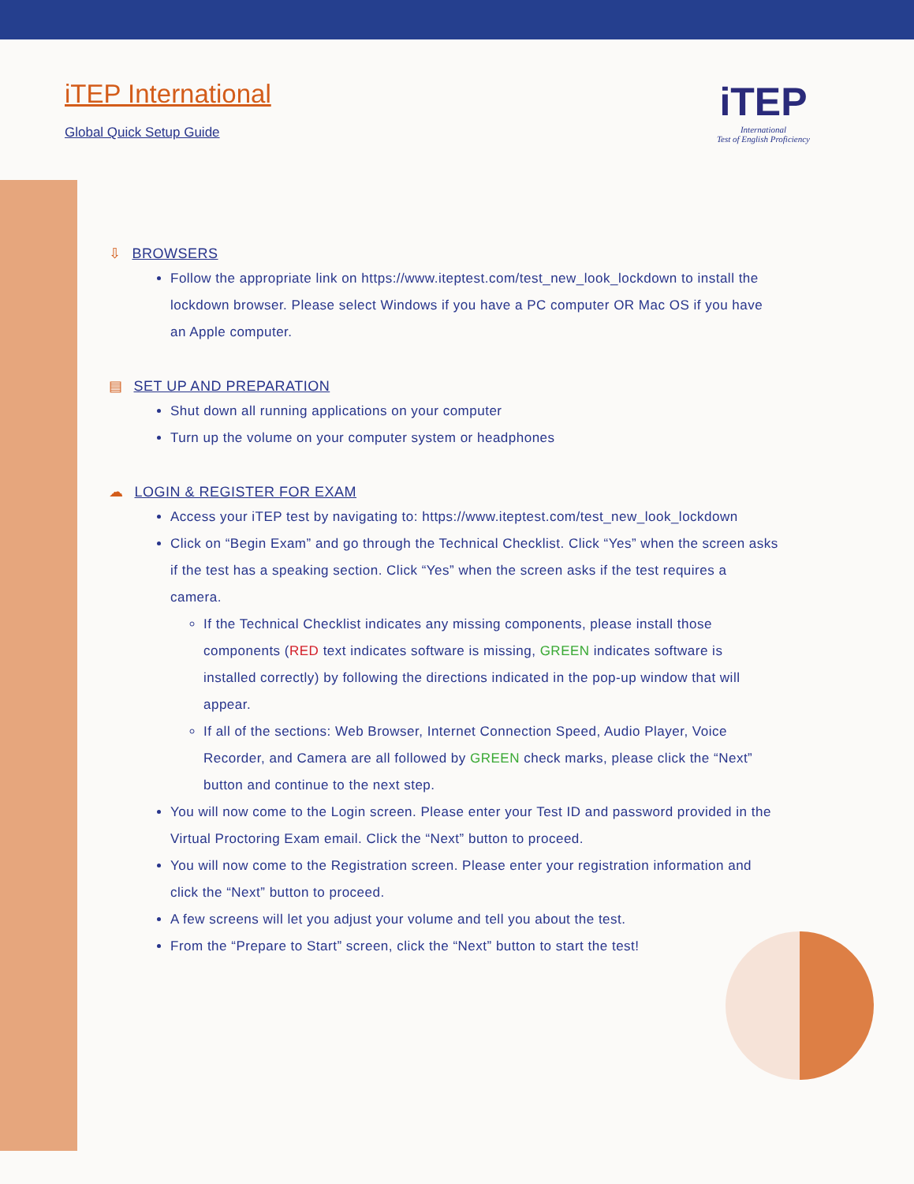iTEP International
Global Quick Setup Guide
iTEP
International
Test of English Proficiency
⇩ BROWSERS
Follow the appropriate link on https://www.iteptest.com/test_new_look_lockdown to install the lockdown browser. Please select Windows if you have a PC computer OR Mac OS if you have an Apple computer.
▤ SET UP AND PREPARATION
Shut down all running applications on your computer
Turn up the volume on your computer system or headphones
☁ LOGIN & REGISTER FOR EXAM
Access your iTEP test by navigating to: https://www.iteptest.com/test_new_look_lockdown
Click on “Begin Exam” and go through the Technical Checklist. Click “Yes” when the screen asks if the test has a speaking section. Click “Yes” when the screen asks if the test requires a camera.
If the Technical Checklist indicates any missing components, please install those components (RED text indicates software is missing, GREEN indicates software is installed correctly) by following the directions indicated in the pop-up window that will appear.
If all of the sections: Web Browser, Internet Connection Speed, Audio Player, Voice Recorder, and Camera are all followed by GREEN check marks, please click the “Next” button and continue to the next step.
You will now come to the Login screen. Please enter your Test ID and password provided in the Virtual Proctoring Exam email. Click the “Next” button to proceed.
You will now come to the Registration screen. Please enter your registration information and click the “Next” button to proceed.
A few screens will let you adjust your volume and tell you about the test.
From the “Prepare to Start” screen, click the “Next” button to start the test!